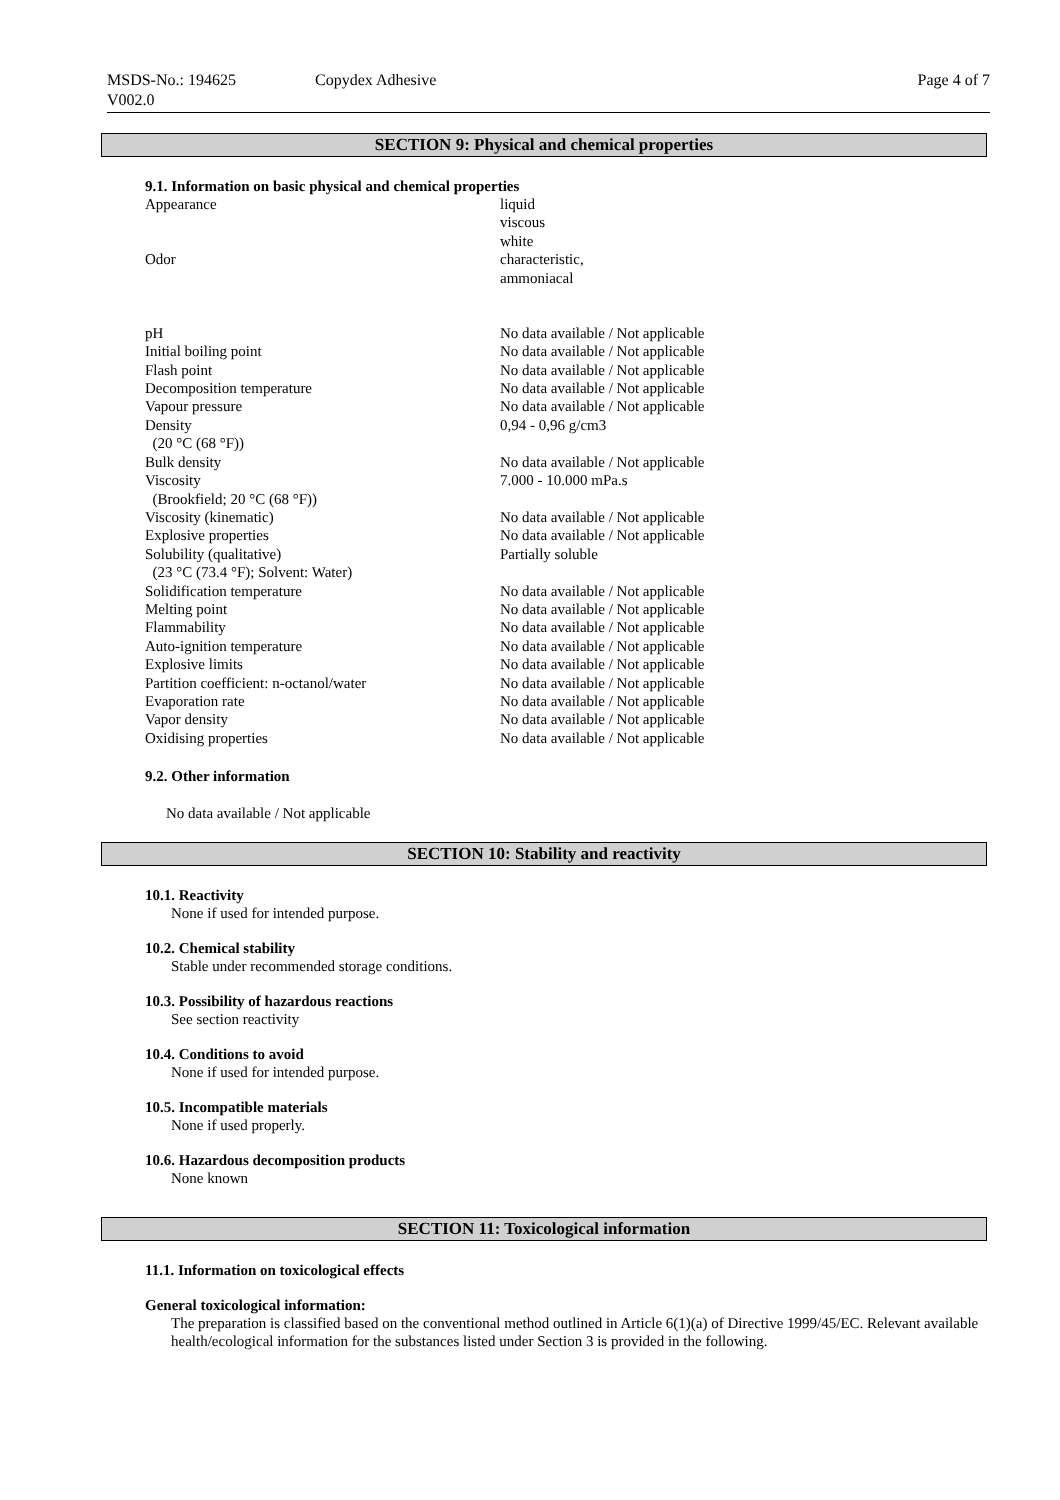MSDS-No.: 194625
V002.0
Copydex Adhesive Page 4 of 7
SECTION 9: Physical and chemical properties
9.1. Information on basic physical and chemical properties
| Appearance | liquid viscous white |
| Odor | characteristic, ammoniacal |
| pH | No data available / Not applicable |
| Initial boiling point | No data available / Not applicable |
| Flash point | No data available / Not applicable |
| Decomposition temperature | No data available / Not applicable |
| Vapour pressure | No data available / Not applicable |
| Density (20 °C (68 °F)) | 0,94 - 0,96 g/cm3 |
| Bulk density | No data available / Not applicable |
| Viscosity (Brookfield; 20 °C (68 °F)) | 7.000 - 10.000 mPa.s |
| Viscosity (kinematic) | No data available / Not applicable |
| Explosive properties | No data available / Not applicable |
| Solubility (qualitative) (23 °C (73.4 °F); Solvent: Water) | Partially soluble |
| Solidification temperature | No data available / Not applicable |
| Melting point | No data available / Not applicable |
| Flammability | No data available / Not applicable |
| Auto-ignition temperature | No data available / Not applicable |
| Explosive limits | No data available / Not applicable |
| Partition coefficient: n-octanol/water | No data available / Not applicable |
| Evaporation rate | No data available / Not applicable |
| Vapor density | No data available / Not applicable |
| Oxidising properties | No data available / Not applicable |
9.2. Other information
No data available / Not applicable
SECTION 10: Stability and reactivity
10.1. Reactivity
None if used for intended purpose.
10.2. Chemical stability
Stable under recommended storage conditions.
10.3. Possibility of hazardous reactions
See section reactivity
10.4. Conditions to avoid
None if used for intended purpose.
10.5. Incompatible materials
None if used properly.
10.6. Hazardous decomposition products
None known
SECTION 11: Toxicological information
11.1. Information on toxicological effects
General toxicological information:
The preparation is classified based on the conventional method outlined in Article 6(1)(a) of Directive 1999/45/EC. Relevant available health/ecological information for the substances listed under Section 3 is provided in the following.